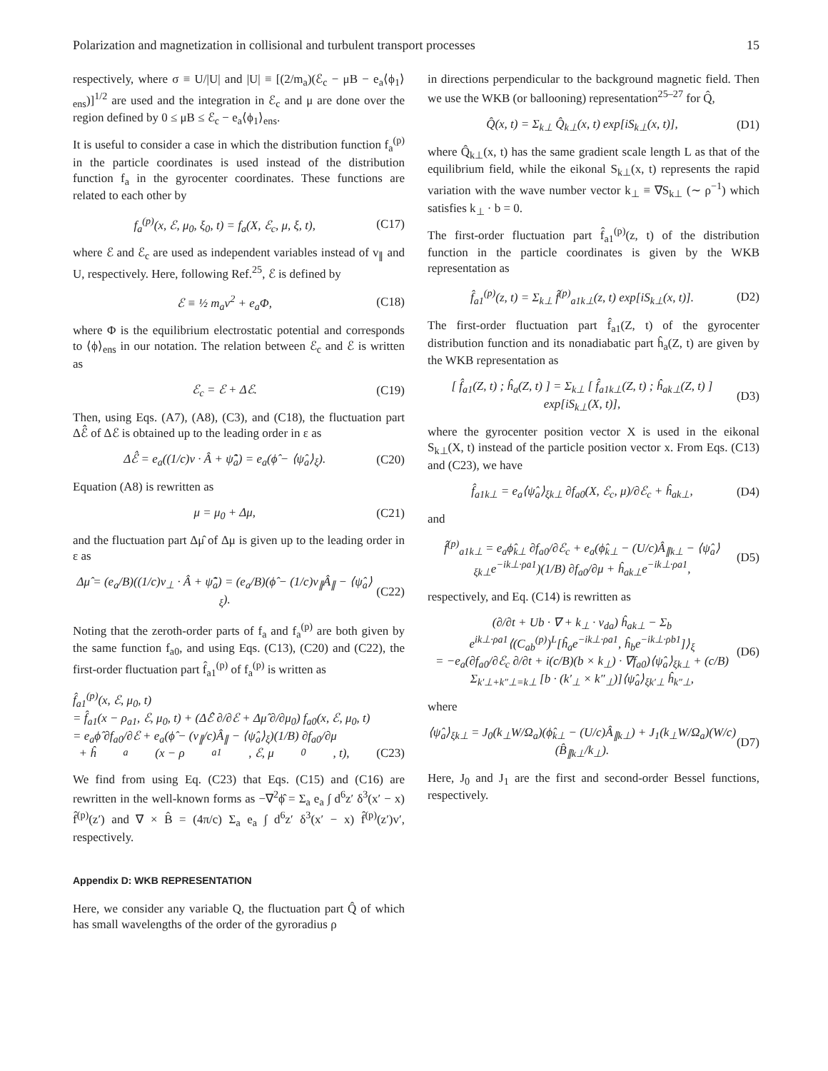Polarization and magnetization in collisional and turbulent transport processes 15
respectively, where σ ≡ U/|U| and |U| ≡ [(2/m<sub>a</sub>)(ℰ<sub>c</sub> − μB − e<sub>a</sub>⟨ϕ<sub>1</sub>⟩<sub>ens</sub>)]<sup>1/2</sup> are used and the integration in ℰ<sub>c</sub> and μ are done over the region defined by 0 ≤ μB ≤ ℰ<sub>c</sub> − e<sub>a</sub>⟨ϕ<sub>1</sub>⟩<sub>ens</sub>.
It is useful to consider a case in which the distribution function f<sub>a</sub><sup>(p)</sup> in the particle coordinates is used instead of the distribution function f<sub>a</sub> in the gyrocenter coordinates. These functions are related to each other by
f<sub>a</sub><sup>(p)</sup>(x, ℰ, μ<sub>0</sub>, ξ<sub>0</sub>, t) = f<sub>a</sub>(X, ℰ<sub>c</sub>, μ, ξ, t), (C17)
where ℰ and ℰ<sub>c</sub> are used as independent variables instead of v<sub>∥</sub> and U, respectively. Here, following Ref.<sup>25</sup>, ℰ is defined by
ℰ ≡ ½ m<sub>a</sub>v<sup>2</sup> + e<sub>a</sub>Φ, (C18)
where Φ is the equilibrium electrostatic potential and corresponds to ⟨ϕ⟩<sub>ens</sub> in our notation. The relation between ℰ<sub>c</sub> and ℰ is written as
ℰ<sub>c</sub> = ℰ + Δℰ. (C19)
Then, using Eqs. (A7), (A8), (C3), and (C18), the fluctuation part Δℰ̂ of Δℰ is obtained up to the leading order in ε as
Δℰ̂ = e<sub>a</sub>((1/c)v · Â + ψ̃̂<sub>a</sub>) = e<sub>a</sub>(ϕ̂ − ⟨ψ̂<sub>a</sub>⟩<sub>ξ</sub>). (C20)
Equation (A8) is rewritten as
μ = μ<sub>0</sub> + Δμ, (C21)
and the fluctuation part Δμ̂ of Δμ is given up to the leading order in ε as
Δμ̂ = (e<sub>a</sub>/B)((1/c)v<sub>⊥</sub> · Â + ψ̃̂<sub>a</sub>) = (e<sub>a</sub>/B)(ϕ̂ − (1/c)v<sub>∥</sub>Â<sub>∥</sub> − ⟨ψ̂<sub>a</sub>⟩<sub>ξ</sub>). (C22)
Noting that the zeroth-order parts of f<sub>a</sub> and f<sub>a</sub><sup>(p)</sup> are both given by the same function f<sub>a0</sub>, and using Eqs. (C13), (C20) and (C22), the first-order fluctuation part f̂<sub>a1</sub><sup>(p)</sup> of f<sub>a</sub><sup>(p)</sup> is written as
f̂<sub>a1</sub><sup>(p)</sup>(x, ℰ, μ<sub>0</sub>, t)
= f̂<sub>a1</sub>(x − ρ<sub>a1</sub>, ℰ, μ<sub>0</sub>, t) + (Δℰ̂ ∂/∂ℰ + Δμ̂ ∂/∂μ<sub>0</sub>) f<sub>a0</sub>(x, ℰ, μ<sub>0</sub>, t)
= e<sub>a</sub>ϕ̂ ∂f<sub>a0</sub>/∂ℰ + e<sub>a</sub>(ϕ̂ − (v<sub>∥</sub>/c)Â<sub>∥</sub> − ⟨ψ̂<sub>a</sub>⟩<sub>ξ</sub>)(1/B) ∂f<sub>a0</sub>/∂μ
+ ĥ<sub>a</sub>(x − ρ<sub>a1</sub>, ℰ, μ<sub>0</sub>, t), (C23)
We find from using Eq. (C23) that Eqs. (C15) and (C16) are rewritten in the well-known forms as −∇<sup>2</sup>ϕ̂ = Σ<sub>a</sub> e<sub>a</sub> ∫ d<sup>6</sup>z′ δ<sup>3</sup>(x′ − x) f̂<sup>(p)</sup>(z′) and ∇ × B̂ = (4π/c) Σ<sub>a</sub> e<sub>a</sub> ∫ d<sup>6</sup>z′ δ<sup>3</sup>(x′ − x) f̂<sup>(p)</sup>(z′)v′, respectively.
Appendix D: WKB REPRESENTATION
Here, we consider any variable Q, the fluctuation part Q̂ of which has small wavelengths of the order of the gyroradius ρ
in directions perpendicular to the background magnetic field. Then we use the WKB (or ballooning) representation<sup>25–27</sup> for Q̂,
Q̂(x, t) = Σ<sub>k⊥</sub> Q̂<sub>k⊥</sub>(x, t) exp[iS<sub>k⊥</sub>(x, t)], (D1)
where Q̂<sub>k⊥</sub>(x, t) has the same gradient scale length L as that of the equilibrium field, while the eikonal S<sub>k⊥</sub>(x, t) represents the rapid variation with the wave number vector k<sub>⊥</sub> ≡ ∇S<sub>k⊥</sub> (∼ ρ<sup>−1</sup>) which satisfies k<sub>⊥</sub> · b = 0.
The first-order fluctuation part f̂<sub>a1</sub><sup>(p)</sup>(z, t) of the distribution function in the particle coordinates is given by the WKB representation as
f̂<sub>a1</sub><sup>(p)</sup>(z, t) = Σ<sub>k⊥</sub> f̂<sup>(p)</sup><sub>a1k⊥</sub>(z, t) exp[iS<sub>k⊥</sub>(x, t)]. (D2)
The first-order fluctuation part f̂<sub>a1</sub>(Z, t) of the gyrocenter distribution function and its nonadiabatic part ĥ<sub>a</sub>(Z, t) are given by the WKB representation as
[ f̂<sub>a1</sub>(Z, t) ; ĥ<sub>a</sub>(Z, t) ] = Σ<sub>k⊥</sub> [ f̂<sub>a1k⊥</sub>(Z, t) ; ĥ<sub>ak⊥</sub>(Z, t) ] exp[iS<sub>k⊥</sub>(X, t)], (D3)
where the gyrocenter position vector X is used in the eikonal S<sub>k⊥</sub>(X, t) instead of the particle position vector x. From Eqs. (C13) and (C23), we have
f̂<sub>a1k⊥</sub> = e<sub>a</sub>⟨ψ̂<sub>a</sub>⟩<sub>ξk⊥</sub> ∂f<sub>a0</sub>(X, ℰ<sub>c</sub>, μ)/∂ℰ<sub>c</sub> + ĥ<sub>ak⊥</sub>, (D4)
and
f̂<sup>(p)</sup><sub>a1k⊥</sub> = e<sub>a</sub>ϕ̂<sub>k⊥</sub> ∂f<sub>a0</sub>/∂ℰ<sub>c</sub> + e<sub>a</sub>(ϕ̂<sub>k⊥</sub> − (U/c)Â<sub>∥k⊥</sub> − ⟨ψ̂<sub>a</sub>⟩<sub>ξk⊥</sub>e<sup>−ik⊥·ρa1</sup>)(1/B) ∂f<sub>a0</sub>/∂μ + ĥ<sub>ak⊥</sub>e<sup>−ik⊥·ρa1</sup>, (D5)
respectively, and Eq. (C14) is rewritten as
(∂/∂t + Ub · ∇ + k<sub>⊥</sub> · v<sub>da</sub>) ĥ<sub>ak⊥</sub> − Σ<sub>b</sub> e<sup>ik⊥·ρa1</sup>⟨(C<sub>ab</sub><sup>(p)</sup>)<sup>L</sup>[ĥ<sub>a</sub>e<sup>−ik⊥·ρa1</sup>, ĥ<sub>b</sub>e<sup>−ik⊥·ρb1</sup>]⟩<sub>ξ</sub>
= −e<sub>a</sub>(∂f<sub>a0</sub>/∂ℰ<sub>c</sub> ∂/∂t + i(c/B)(b × k<sub>⊥</sub>) · ∇f<sub>a0</sub>)⟨ψ̂<sub>a</sub>⟩<sub>ξk⊥</sub> + (c/B) Σ<sub>k′⊥+k″⊥=k⊥</sub> [b · (k′<sub>⊥</sub> × k″<sub>⊥</sub>)]⟨ψ̂<sub>a</sub>⟩<sub>ξk′⊥</sub> ĥ<sub>k″⊥</sub>, (D6)
where
⟨ψ̂<sub>a</sub>⟩<sub>ξk⊥</sub> = J<sub>0</sub>(k<sub>⊥</sub>W/Ω<sub>a</sub>)(ϕ̂<sub>k⊥</sub> − (U/c)Â<sub>∥k⊥</sub>) + J<sub>1</sub>(k<sub>⊥</sub>W/Ω<sub>a</sub>)(W/c)(B̂<sub>∥k⊥</sub>/k<sub>⊥</sub>). (D7)
Here, J<sub>0</sub> and J<sub>1</sub> are the first and second-order Bessel functions, respectively.